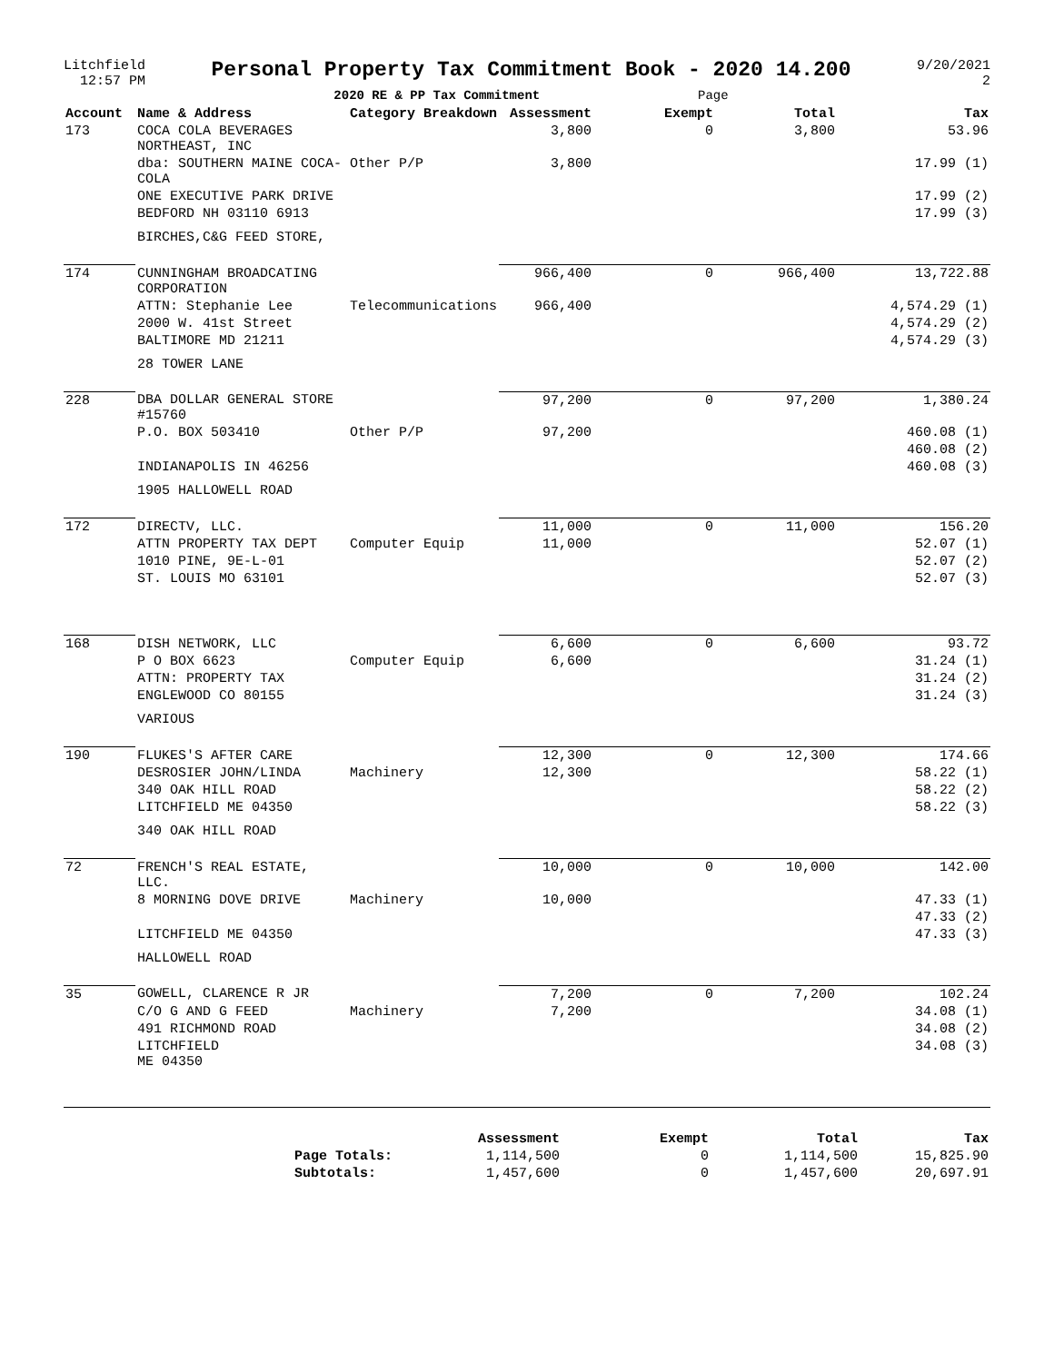Litchfield
12:57 PM
Personal Property Tax Commitment Book - 2020 14.200
2020 RE & PP Tax Commitment Page
9/20/2021
2
| Account | Name & Address | Category Breakdown | Assessment | Exempt | Total | Tax |
| --- | --- | --- | --- | --- | --- | --- |
| 173 | COCA COLA BEVERAGES NORTHEAST, INC | | 3,800 | 0 | 3,800 | 53.96 |
| | dba: SOUTHERN MAINE COCA-COLA | Other P/P | 3,800 | | | 17.99 (1) |
| | ONE EXECUTIVE PARK DRIVE | | | | | 17.99 (2) |
| | BEDFORD NH 03110 6913 | | | | | 17.99 (3) |
| | BIRCHES,C&G FEED STORE, | | | | | |
| 174 | CUNNINGHAM BROADCATING CORPORATION | | 966,400 | 0 | 966,400 | 13,722.88 |
| | ATTN: Stephanie Lee | Telecommunications | 966,400 | | | 4,574.29 (1) |
| | 2000 W. 41st Street | | | | | 4,574.29 (2) |
| | BALTIMORE MD 21211 | | | | | 4,574.29 (3) |
| | 28 TOWER LANE | | | | | |
| 228 | DBA DOLLAR GENERAL STORE #15760 | | 97,200 | 0 | 97,200 | 1,380.24 |
| | P.O. BOX 503410 | Other P/P | 97,200 | | | 460.08 (1) |
| | | | | | | 460.08 (2) |
| | INDIANAPOLIS IN 46256 | | | | | 460.08 (3) |
| | 1905 HALLOWELL ROAD | | | | | |
| 172 | DIRECTV, LLC. | | 11,000 | 0 | 11,000 | 156.20 |
| | ATTN PROPERTY TAX DEPT | Computer Equip | 11,000 | | | 52.07 (1) |
| | 1010 PINE, 9E-L-01 | | | | | 52.07 (2) |
| | ST. LOUIS MO 63101 | | | | | 52.07 (3) |
| 168 | DISH NETWORK, LLC | | 6,600 | 0 | 6,600 | 93.72 |
| | P O BOX 6623 | Computer Equip | 6,600 | | | 31.24 (1) |
| | ATTN: PROPERTY TAX | | | | | 31.24 (2) |
| | ENGLEWOOD CO 80155 | | | | | 31.24 (3) |
| | VARIOUS | | | | | |
| 190 | FLUKES'S AFTER CARE | | 12,300 | 0 | 12,300 | 174.66 |
| | DESROSIER JOHN/LINDA | Machinery | 12,300 | | | 58.22 (1) |
| | 340 OAK HILL ROAD | | | | | 58.22 (2) |
| | LITCHFIELD ME 04350 | | | | | 58.22 (3) |
| | 340 OAK HILL ROAD | | | | | |
| 72 | FRENCH'S REAL ESTATE, LLC. | | 10,000 | 0 | 10,000 | 142.00 |
| | 8 MORNING DOVE DRIVE | Machinery | 10,000 | | | 47.33 (1) |
| | | | | | | 47.33 (2) |
| | LITCHFIELD ME 04350 | | | | | 47.33 (3) |
| | HALLOWELL ROAD | | | | | |
| 35 | GOWELL, CLARENCE R JR | | 7,200 | 0 | 7,200 | 102.24 |
| | C/O G AND G FEED | Machinery | 7,200 | | | 34.08 (1) |
| | 491 RICHMOND ROAD | | | | | 34.08 (2) |
| | LITCHFIELD ME 04350 | | | | | 34.08 (3) |
| | Assessment | Exempt | Total | Tax |
| --- | --- | --- | --- | --- |
| Page Totals: | 1,114,500 | 0 | 1,114,500 | 15,825.90 |
| Subtotals: | 1,457,600 | 0 | 1,457,600 | 20,697.91 |